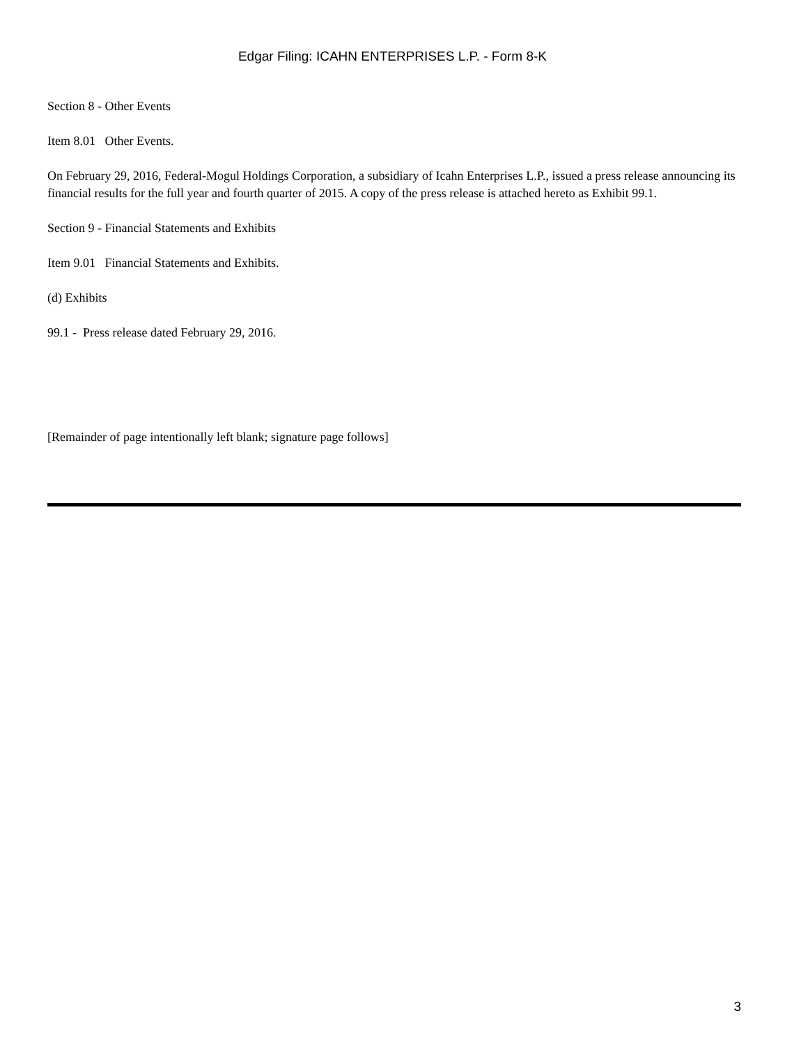Edgar Filing: ICAHN ENTERPRISES L.P. - Form 8-K
Section 8 - Other Events
Item 8.01 Other Events.
On February 29, 2016, Federal-Mogul Holdings Corporation, a subsidiary of Icahn Enterprises L.P., issued a press release announcing its financial results for the full year and fourth quarter of 2015. A copy of the press release is attached hereto as Exhibit 99.1.
Section 9 - Financial Statements and Exhibits
Item 9.01 Financial Statements and Exhibits.
(d) Exhibits
99.1 - Press release dated February 29, 2016.
[Remainder of page intentionally left blank; signature page follows]
3